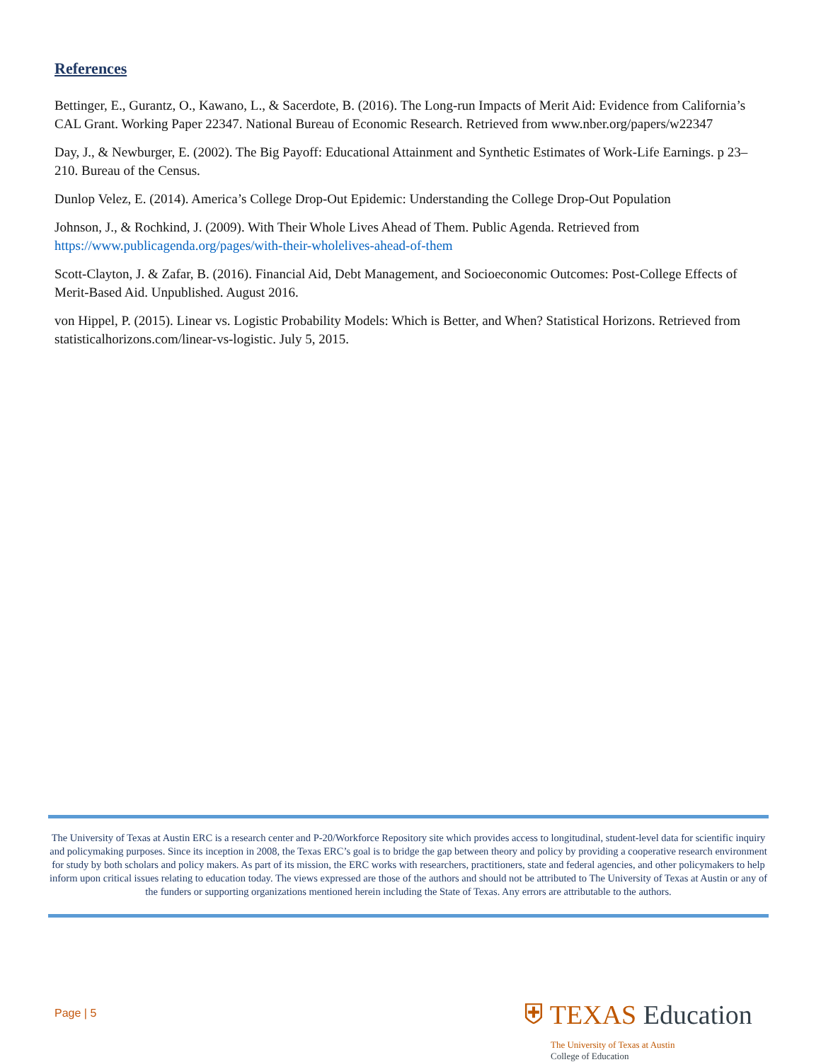References
Bettinger, E., Gurantz, O., Kawano, L., & Sacerdote, B. (2016). The Long-run Impacts of Merit Aid: Evidence from California’s CAL Grant. Working Paper 22347. National Bureau of Economic Research. Retrieved from www.nber.org/papers/w22347
Day, J., & Newburger, E. (2002). The Big Payoff: Educational Attainment and Synthetic Estimates of Work-Life Earnings. p 23–210. Bureau of the Census.
Dunlop Velez, E. (2014). America’s College Drop-Out Epidemic: Understanding the College Drop-Out Population
Johnson, J., & Rochkind, J. (2009). With Their Whole Lives Ahead of Them. Public Agenda. Retrieved from https://www.publicagenda.org/pages/with-their-wholelives-ahead-of-them
Scott-Clayton, J. & Zafar, B. (2016). Financial Aid, Debt Management, and Socioeconomic Outcomes: Post-College Effects of Merit-Based Aid. Unpublished. August 2016.
von Hippel, P. (2015). Linear vs. Logistic Probability Models: Which is Better, and When? Statistical Horizons. Retrieved from statisticalhorizons.com/linear-vs-logistic. July 5, 2015.
The University of Texas at Austin ERC is a research center and P-20/Workforce Repository site which provides access to longitudinal, student-level data for scientific inquiry and policymaking purposes. Since its inception in 2008, the Texas ERC’s goal is to bridge the gap between theory and policy by providing a cooperative research environment for study by both scholars and policy makers. As part of its mission, the ERC works with researchers, practitioners, state and federal agencies, and other policymakers to help inform upon critical issues relating to education today. The views expressed are those of the authors and should not be attributed to The University of Texas at Austin or any of the funders or supporting organizations mentioned herein including the State of Texas. Any errors are attributable to the authors.
Page | 5
⛨ TEXAS Education
The University of Texas at Austin
College of Education